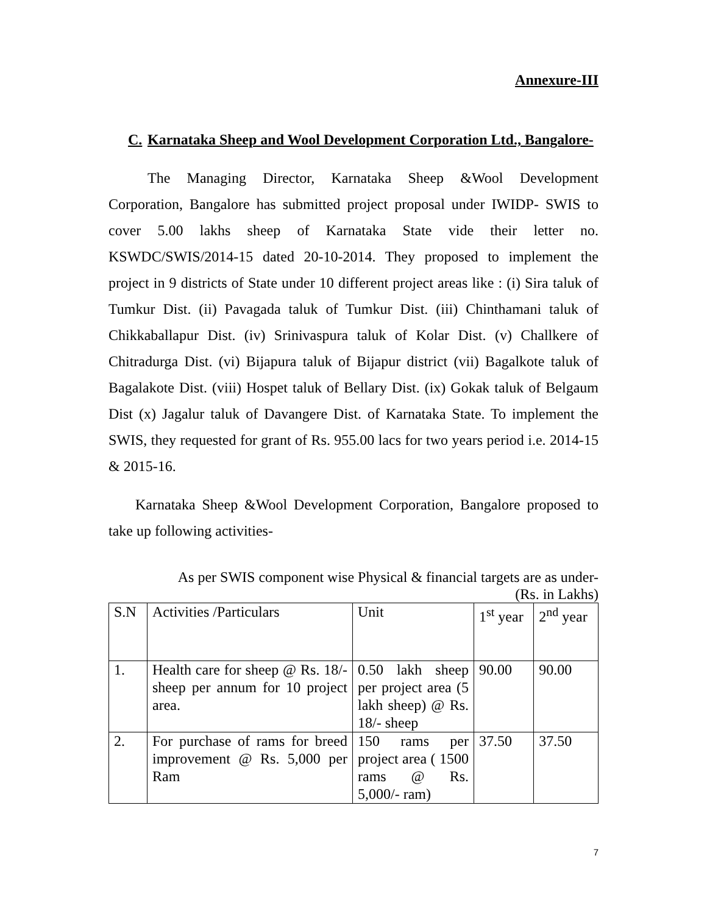Annexure-III
C. Karnataka Sheep and Wool Development Corporation Ltd., Bangalore-
The Managing Director, Karnataka Sheep &Wool Development Corporation, Bangalore has submitted project proposal under IWIDP- SWIS to cover 5.00 lakhs sheep of Karnataka State vide their letter no. KSWDC/SWIS/2014-15 dated 20-10-2014. They proposed to implement the project in 9 districts of State under 10 different project areas like : (i) Sira taluk of Tumkur Dist. (ii) Pavagada taluk of Tumkur Dist. (iii) Chinthamani taluk of Chikkaballapur Dist. (iv) Srinivaspura taluk of Kolar Dist. (v) Challkere of Chitradurga Dist. (vi) Bijapura taluk of Bijapur district (vii) Bagalkote taluk of Bagalakote Dist. (viii) Hospet taluk of Bellary Dist. (ix) Gokak taluk of Belgaum Dist (x) Jagalur taluk of Davangere Dist. of Karnataka State. To implement the SWIS, they requested for grant of Rs. 955.00 lacs for two years period i.e. 2014-15 & 2015-16.
Karnataka Sheep &Wool Development Corporation, Bangalore proposed to take up following activities-
As per SWIS component wise Physical & financial targets are as under-
(Rs. in Lakhs)
| S.N | Activities /Particulars | Unit | 1<sup>st</sup> year | 2<sup>nd</sup> year |
| 1. | Health care for sheep @ Rs. 18/- sheep per annum for 10 project area. | 0.50 lakh sheep per project area (5 lakh sheep) @ Rs. 18/- sheep | 90.00 | 90.00 |
| 2. | For purchase of rams for breed improvement @ Rs. 5,000 per Ram | 150 rams per project area ( 1500 rams @ Rs. 5,000/- ram) | 37.50 | 37.50 |
7